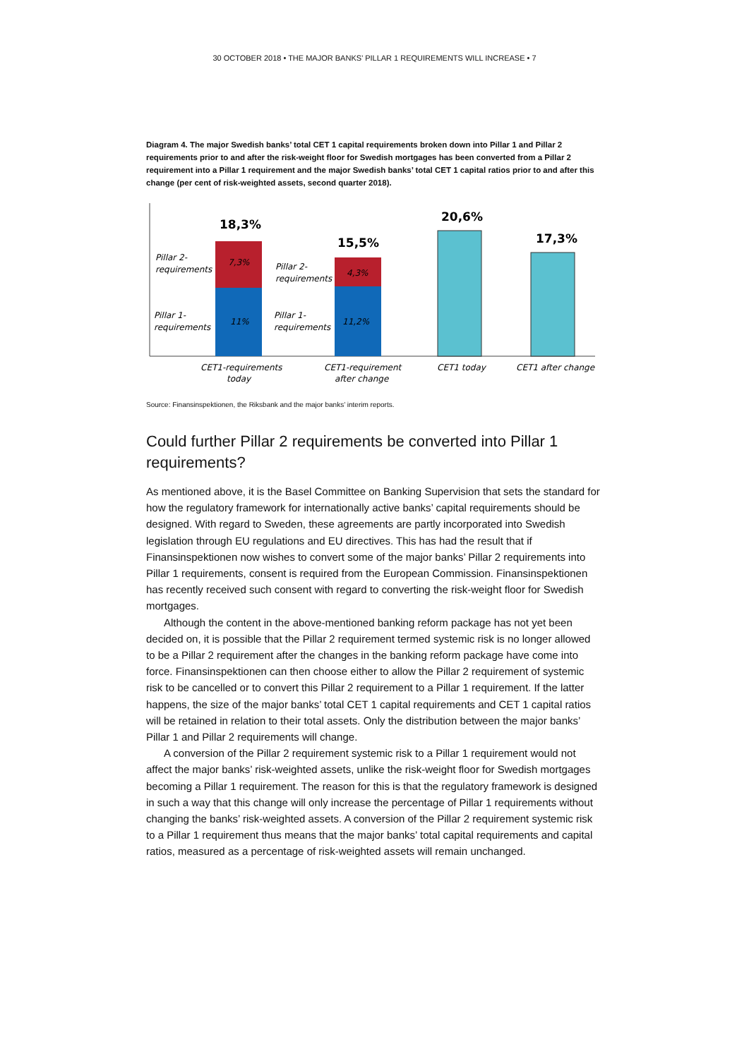30 OCTOBER 2018 • THE MAJOR BANKS’ PILLAR 1 REQUIREMENTS WILL INCREASE • 7
Diagram 4. The major Swedish banks’ total CET 1 capital requirements broken down into Pillar 1 and Pillar 2 requirements prior to and after the risk-weight floor for Swedish mortgages has been converted from a Pillar 2 requirement into a Pillar 1 requirement and the major Swedish banks’ total CET 1 capital ratios prior to and after this change (per cent of risk-weighted assets, second quarter 2018).
18,3%
15,5%
20,6%
17,3%
7,3%
11%
4,3%
11,2%
Pillar 2-
requirements
Pillar 2-
requirements
Pillar 1-
requirements
Pillar 1-
requirements
CET1-requirements
today
CET1-requirement
after change
CET1 today
CET1 after change
Source: Finansinspektionen, the Riksbank and the major banks’ interim reports.
Could further Pillar 2 requirements be converted into Pillar 1 requirements?
As mentioned above, it is the Basel Committee on Banking Supervision that sets the standard for how the regulatory framework for internationally active banks’ capital requirements should be designed. With regard to Sweden, these agreements are partly incorporated into Swedish legislation through EU regulations and EU directives. This has had the result that if Finansinspektionen now wishes to convert some of the major banks’ Pillar 2 requirements into Pillar 1 requirements, consent is required from the European Commission. Finansinspektionen has recently received such consent with regard to converting the risk-weight floor for Swedish mortgages.
Although the content in the above-mentioned banking reform package has not yet been decided on, it is possible that the Pillar 2 requirement termed systemic risk is no longer allowed to be a Pillar 2 requirement after the changes in the banking reform package have come into force. Finansinspektionen can then choose either to allow the Pillar 2 requirement of systemic risk to be cancelled or to convert this Pillar 2 requirement to a Pillar 1 requirement. If the latter happens, the size of the major banks’ total CET 1 capital requirements and CET 1 capital ratios will be retained in relation to their total assets. Only the distribution between the major banks’ Pillar 1 and Pillar 2 requirements will change.
A conversion of the Pillar 2 requirement systemic risk to a Pillar 1 requirement would not affect the major banks’ risk-weighted assets, unlike the risk-weight floor for Swedish mortgages becoming a Pillar 1 requirement. The reason for this is that the regulatory framework is designed in such a way that this change will only increase the percentage of Pillar 1 requirements without changing the banks’ risk-weighted assets. A conversion of the Pillar 2 requirement systemic risk to a Pillar 1 requirement thus means that the major banks’ total capital requirements and capital ratios, measured as a percentage of risk-weighted assets will remain unchanged.